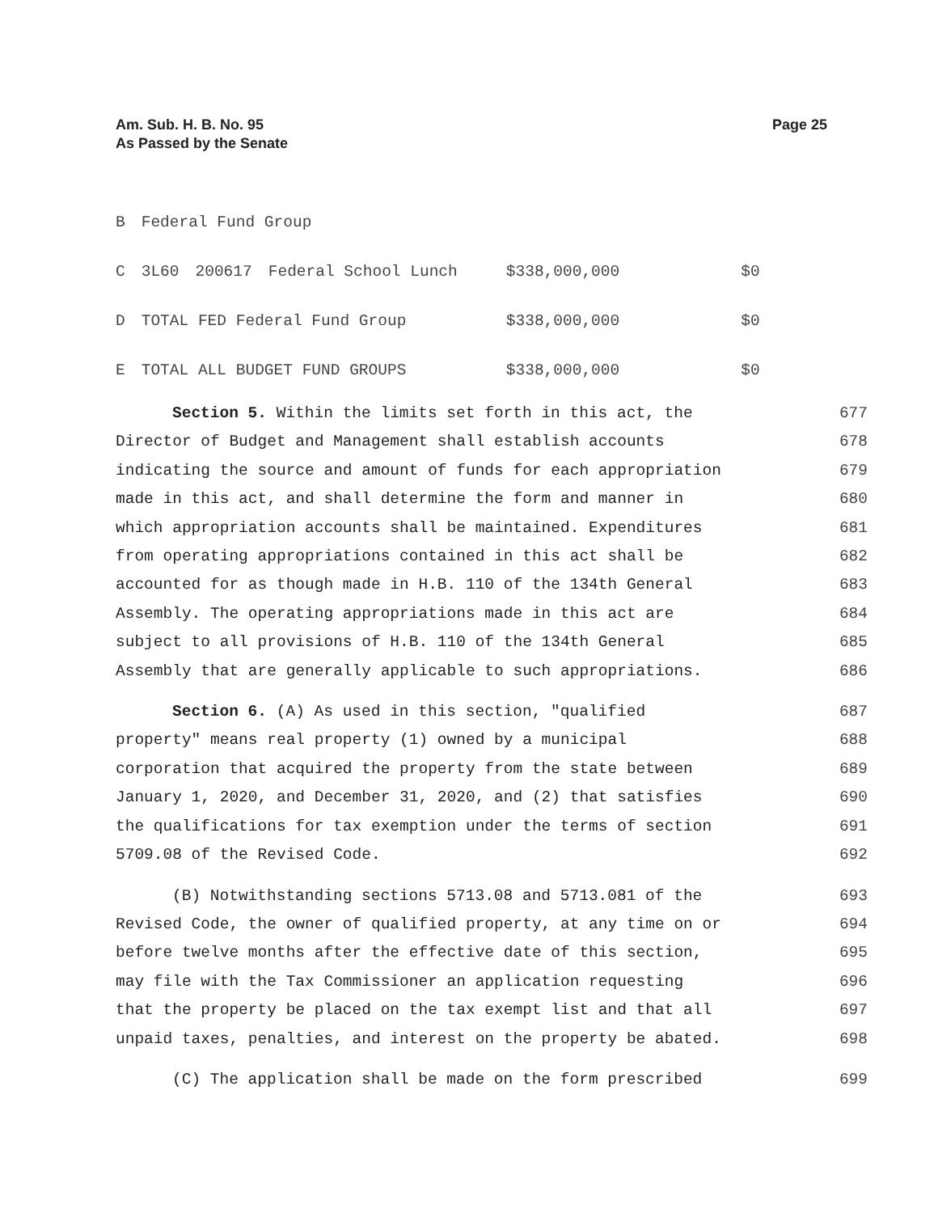Am. Sub. H. B. No. 95
As Passed by the Senate
Page 25
| B | Federal Fund Group | | | | |
| C | 3L60 | 200617 | Federal School Lunch | $338,000,000 | $0 |
| D | TOTAL FED Federal Fund Group | | | $338,000,000 | $0 |
| E | TOTAL ALL BUDGET FUND GROUPS | | | $338,000,000 | $0 |
Section 5. Within the limits set forth in this act, the 677
Director of Budget and Management shall establish accounts 678
indicating the source and amount of funds for each appropriation 679
made in this act, and shall determine the form and manner in 680
which appropriation accounts shall be maintained. Expenditures 681
from operating appropriations contained in this act shall be 682
accounted for as though made in H.B. 110 of the 134th General 683
Assembly. The operating appropriations made in this act are 684
subject to all provisions of H.B. 110 of the 134th General 685
Assembly that are generally applicable to such appropriations. 686
Section 6. (A) As used in this section, "qualified 687
property" means real property (1) owned by a municipal 688
corporation that acquired the property from the state between 689
January 1, 2020, and December 31, 2020, and (2) that satisfies 690
the qualifications for tax exemption under the terms of section 691
5709.08 of the Revised Code. 692
(B) Notwithstanding sections 5713.08 and 5713.081 of the 693
Revised Code, the owner of qualified property, at any time on or 694
before twelve months after the effective date of this section, 695
may file with the Tax Commissioner an application requesting 696
that the property be placed on the tax exempt list and that all 697
unpaid taxes, penalties, and interest on the property be abated. 698
(C) The application shall be made on the form prescribed 699